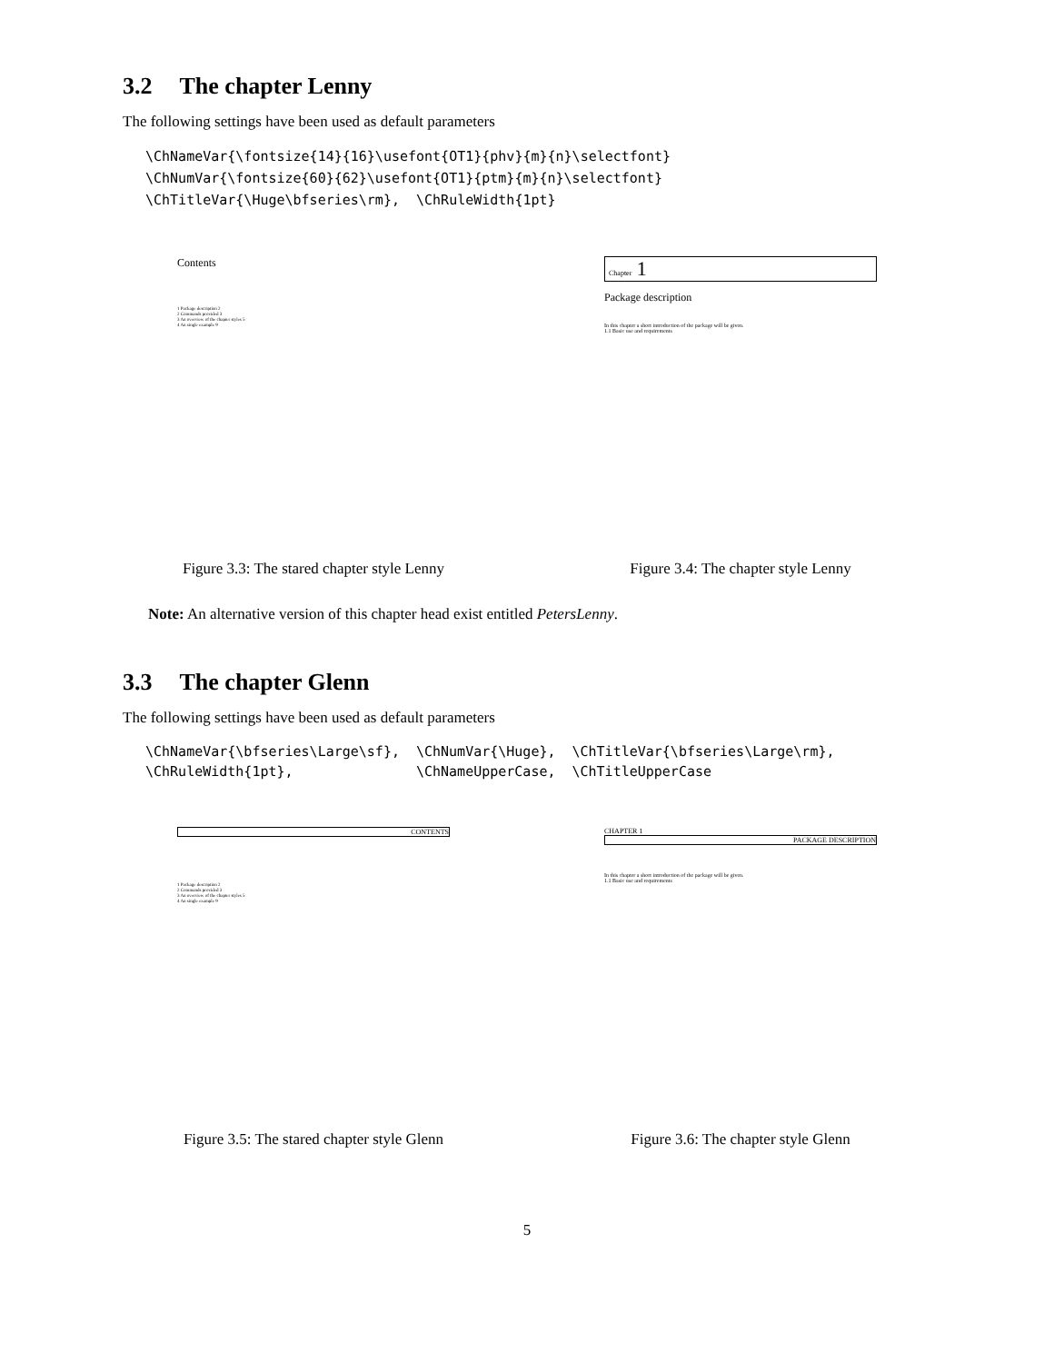3.2 The chapter Lenny
The following settings have been used as default parameters
\ChNameVar{\fontsize{14}{16}\usefont{OT1}{phv}{m}{n}\selectfont}
\ChNumVar{\fontsize{60}{62}\usefont{OT1}{ptm}{m}{n}\selectfont}
\ChTitleVar{\Huge\bfseries\rm},  \ChRuleWidth{1pt}
Contents
1 Package description 2
2 Commands provided 3
3 An overview of the chapter styles 5
4 An single example 9
Figure 3.3: The stared chapter style Lenny
Chapter 1
Package description
In this chapter a short introduction of the package will be given.
1.1 Basic use and requirements
Figure 3.4: The chapter style Lenny
Note: An alternative version of this chapter head exist entitled PetersLenny.
3.3 The chapter Glenn
The following settings have been used as default parameters
| \ChNameVar{\bfseries\Large\sf}, | \ChNumVar{\Huge}, | \ChTitleVar{\bfseries\Large\rm}, |
| \ChRuleWidth{1pt}, | \ChNameUpperCase, | \ChTitleUpperCase |
CONTENTS
1 Package description 2
2 Commands provided 3
3 An overview of the chapter styles 5
4 An single example 9
Figure 3.5: The stared chapter style Glenn
CHAPTER 1
PACKAGE DESCRIPTION
In this chapter a short introduction of the package will be given.
1.1 Basic use and requirements
Figure 3.6: The chapter style Glenn
5